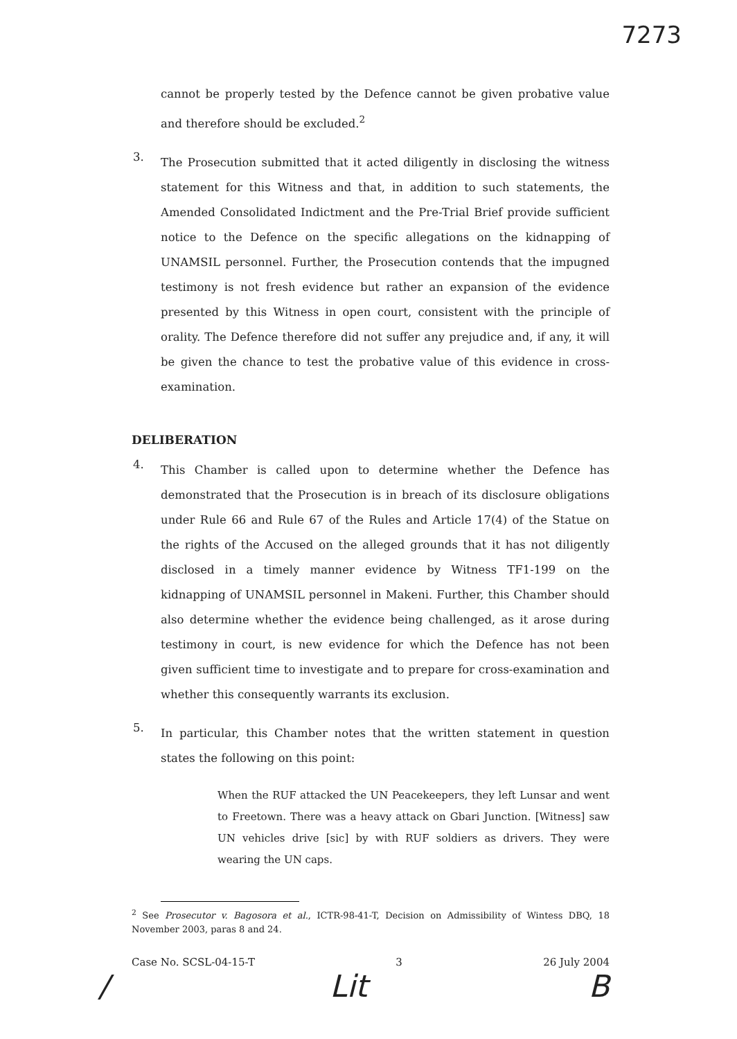7273
cannot be properly tested by the Defence cannot be given probative value and therefore should be excluded.<sup>2</sup>
3.
The Prosecution submitted that it acted diligently in disclosing the witness statement for this Witness and that, in addition to such statements, the Amended Consolidated Indictment and the Pre-Trial Brief provide sufficient notice to the Defence on the specific allegations on the kidnapping of UNAMSIL personnel. Further, the Prosecution contends that the impugned testimony is not fresh evidence but rather an expansion of the evidence presented by this Witness in open court, consistent with the principle of orality. The Defence therefore did not suffer any prejudice and, if any, it will be given the chance to test the probative value of this evidence in cross-examination.
DELIBERATION
4.
This Chamber is called upon to determine whether the Defence has demonstrated that the Prosecution is in breach of its disclosure obligations under Rule 66 and Rule 67 of the Rules and Article 17(4) of the Statue on the rights of the Accused on the alleged grounds that it has not diligently disclosed in a timely manner evidence by Witness TF1-199 on the kidnapping of UNAMSIL personnel in Makeni. Further, this Chamber should also determine whether the evidence being challenged, as it arose during testimony in court, is new evidence for which the Defence has not been given sufficient time to investigate and to prepare for cross-examination and whether this consequently warrants its exclusion.
5.
In particular, this Chamber notes that the written statement in question states the following on this point:
When the RUF attacked the UN Peacekeepers, they left Lunsar and went to Freetown. There was a heavy attack on Gbari Junction. [Witness] saw UN vehicles drive [sic] by with RUF soldiers as drivers. They were wearing the UN caps.
<sup>2</sup> See Prosecutor v. Bagosora et al., ICTR-98-41-T, Decision on Admissibility of Wintess DBQ, 18 November 2003, paras 8 and 24.
Case No. SCSL-04-15-T 3 26 July 2004
/ Lit B